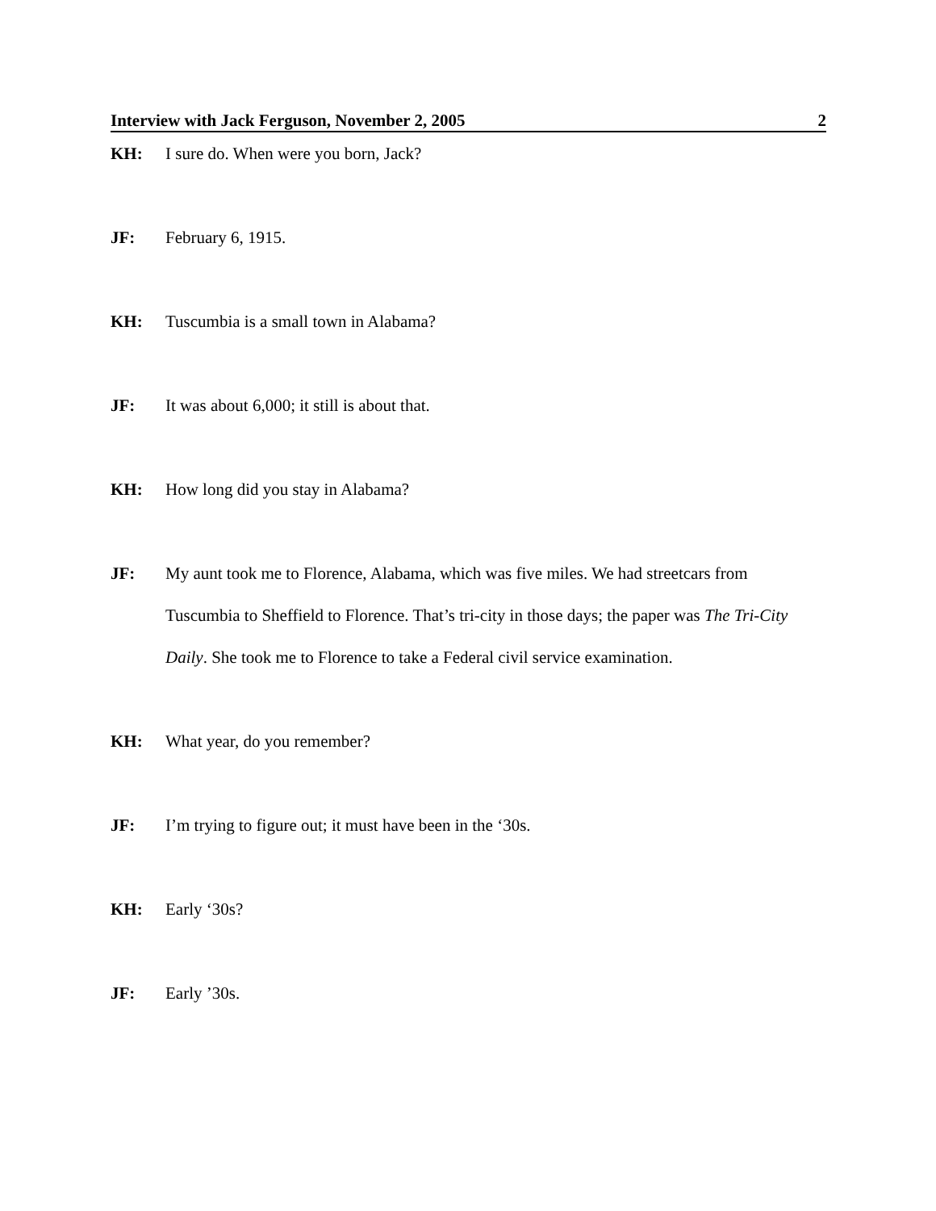Interview with Jack Ferguson, November 2, 2005 2
KH: I sure do. When were you born, Jack?
JF: February 6, 1915.
KH: Tuscumbia is a small town in Alabama?
JF: It was about 6,000; it still is about that.
KH: How long did you stay in Alabama?
JF: My aunt took me to Florence, Alabama, which was five miles. We had streetcars from Tuscumbia to Sheffield to Florence. That’s tri-city in those days; the paper was The Tri-City Daily. She took me to Florence to take a Federal civil service examination.
KH: What year, do you remember?
JF: I’m trying to figure out; it must have been in the ‘30s.
KH: Early ‘30s?
JF: Early ’30s.